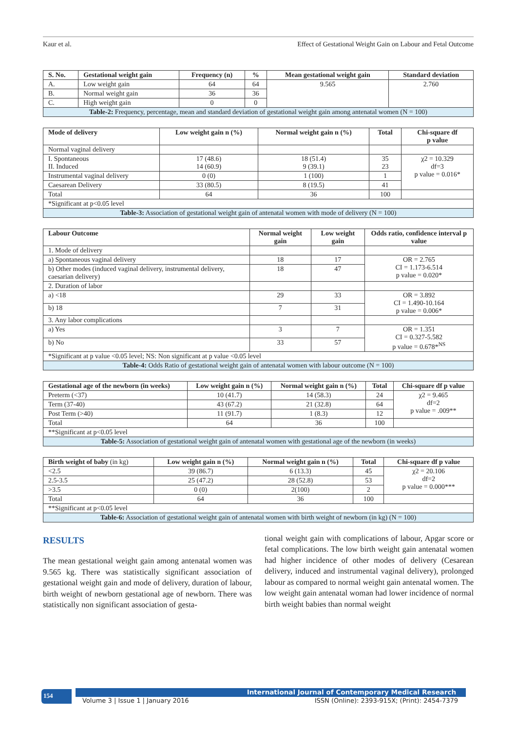Kaur et al. Effect of Gestational Weight Gain on Labour and Fetal Outcome
| S. No. | Gestational weight gain | Frequency (n) | % | Mean gestational weight gain | Standard deviation |
| --- | --- | --- | --- | --- | --- |
| A. | Low weight gain | 64 | 64 | 9.565 | 2.760 |
| B. | Normal weight gain | 36 | 36 | | |
| C. | High weight gain | 0 | 0 | | |
| Table-2: Frequency, percentage, mean and standard deviation of gestational weight gain among antenatal women (N = 100) | | | | | |
| Mode of delivery | Low weight gain n (%) | Normal weight gain n (%) | Total | Chi-square df p value |
| --- | --- | --- | --- | --- |
| Normal vaginal delivery | | | | |
| I. Spontaneous II. Induced | 17 (48.6) 14 (60.9) | 18 (51.4) 9 (39.1) | 35 23 | χ2 = 10.329 df=3 p value = 0.016* |
| Instrumental vaginal delivery | 0 (0) | 1 (100) | 1 | |
| Caesarean Delivery | 33 (80.5) | 8 (19.5) | 41 | |
| Total | 64 | 36 | 100 | |
| *Significant at p<0.05 level | | | | |
| Table-3: Association of gestational weight gain of antenatal women with mode of delivery (N = 100) | | | | |
| Labour Outcome | Normal weight gain | Low weight gain | Odds ratio, confidence interval p value |
| --- | --- | --- | --- |
| 1. Mode of delivery | | | |
| a) Spontaneous vaginal delivery | 18 | 17 | OR = 2.765 CI = 1.173-6.514 p value = 0.020* |
| b) Other modes (induced vaginal delivery, instrumental delivery, caesarian delivery) | 18 | 47 | |
| 2. Duration of labor | | | |
| a) <18 | 29 | 33 | OR = 3.892 CI = 1.490-10.164 p value = 0.006* |
| b) 18 | 7 | 31 | |
| 3. Any labor complications | | | |
| a) Yes | 3 | 7 | OR = 1.351 CI = 0.327-5.582 p value = 0.678*<sup>NS</sup> |
| b) No | 33 | 57 | |
| *Significant at p value <0.05 level; NS: Non significant at p value <0.05 level | | | |
| Table-4: Odds Ratio of gestational weight gain of antenatal women with labour outcome (N = 100) | | | |
| Gestational age of the newborn (in weeks) | Low weight gain n (%) | Normal weight gain n (%) | Total | Chi-square df p value |
| --- | --- | --- | --- | --- |
| Preterm (<37) | 10 (41.7) | 14 (58.3) | 24 | χ2 = 9.465 df=2 p value = .009** |
| Term (37-40) | 43 (67.2) | 21 (32.8) | 64 | |
| Post Term (>40) | 11 (91.7) | 1 (8.3) | 12 | |
| Total | 64 | 36 | 100 | |
| **Significant at p<0.05 level | | | | |
| Table-5: Association of gestational weight gain of antenatal women with gestational age of the newborn (in weeks) | | | | |
| Birth weight of baby (in kg) | Low weight gain n (%) | Normal weight gain n (%) | Total | Chi-square df p value |
| --- | --- | --- | --- | --- |
| <2.5 | 39 (86.7) | 6 (13.3) | 45 | χ2 = 20.106 df=2 p value = 0.000*** |
| 2.5-3.5 | 25 (47.2) | 28 (52.8) | 53 | |
| >3.5 | 0 (0) | 2(100) | 2 | |
| Total | 64 | 36 | 100 | |
| **Significant at p<0.05 level | | | | |
| Table-6: Association of gestational weight gain of antenatal women with birth weight of newborn (in kg) (N = 100) | | | | |
RESULTS
The mean gestational weight gain among antenatal women was 9.565 kg. There was statistically significant association of gestational weight gain and mode of delivery, duration of labour, birth weight of newborn gestational age of newborn. There was statistically non significant association of gesta-
tional weight gain with complications of labour, Apgar score or fetal complications. The low birth weight gain antenatal women had higher incidence of other modes of delivery (Cesarean delivery, induced and instrumental vaginal delivery), prolonged labour as compared to normal weight gain antenatal women. The low weight gain antenatal woman had lower incidence of normal birth weight babies than normal weight
154
International Journal of Contemporary Medical Research
Volume 3 | Issue 1 | January 2016 ISSN (Online): 2393-915X; (Print): 2454-7379